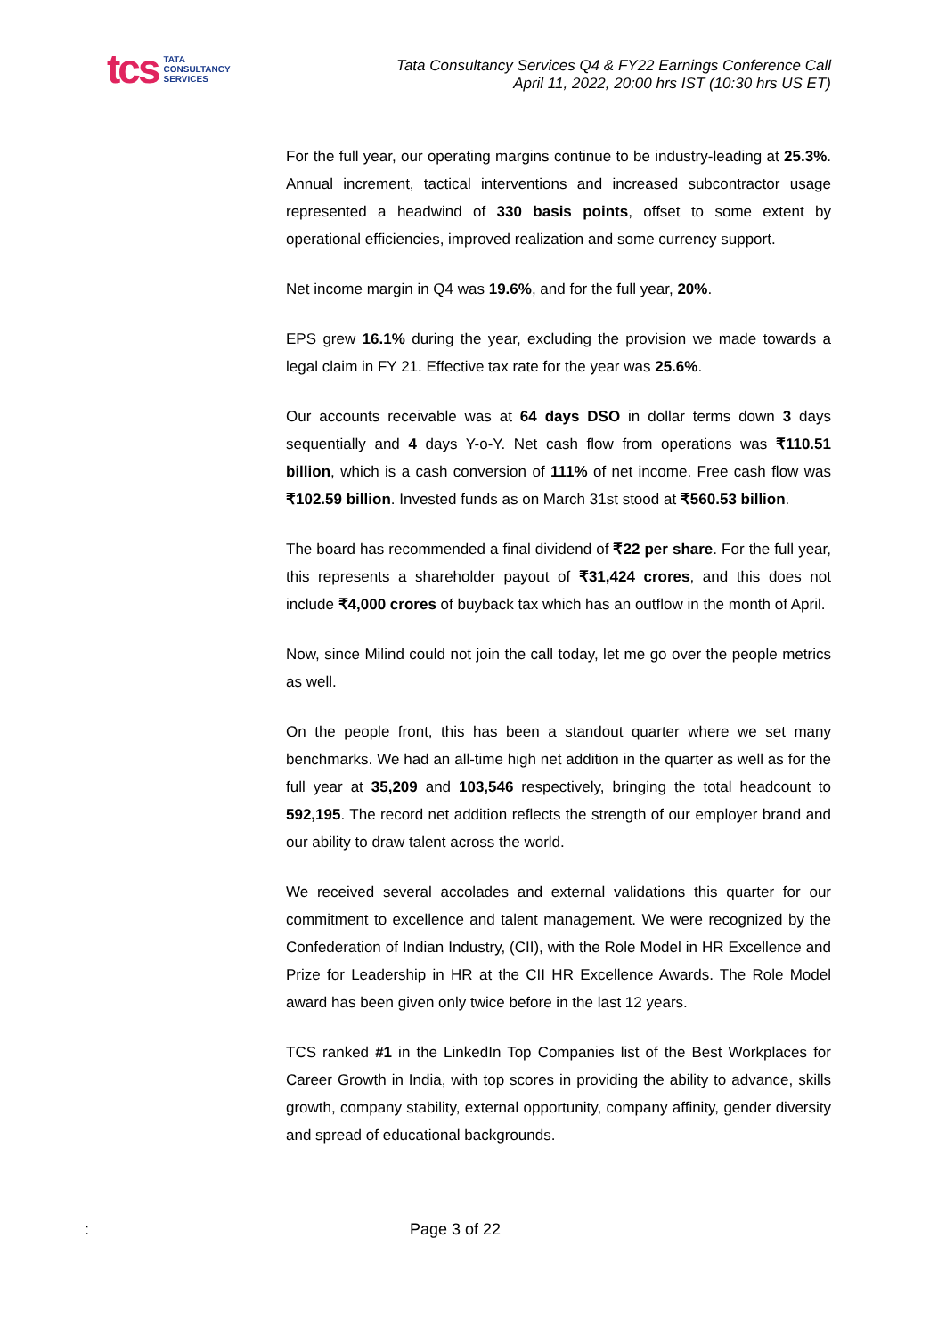tcs
TATA
CONSULTANCY
SERVICES
Tata Consultancy Services Q4 & FY22 Earnings Conference Call
April 11, 2022, 20:00 hrs IST (10:30 hrs US ET)
For the full year, our operating margins continue to be industry-leading at 25.3%. Annual increment, tactical interventions and increased subcontractor usage represented a headwind of 330 basis points, offset to some extent by operational efficiencies, improved realization and some currency support.
Net income margin in Q4 was 19.6%, and for the full year, 20%.
EPS grew 16.1% during the year, excluding the provision we made towards a legal claim in FY 21. Effective tax rate for the year was 25.6%.
Our accounts receivable was at 64 days DSO in dollar terms down 3 days sequentially and 4 days Y-o-Y. Net cash flow from operations was ₹110.51 billion, which is a cash conversion of 111% of net income. Free cash flow was ₹102.59 billion. Invested funds as on March 31st stood at ₹560.53 billion.
The board has recommended a final dividend of ₹22 per share. For the full year, this represents a shareholder payout of ₹31,424 crores, and this does not include ₹4,000 crores of buyback tax which has an outflow in the month of April.
Now, since Milind could not join the call today, let me go over the people metrics as well.
On the people front, this has been a standout quarter where we set many benchmarks. We had an all-time high net addition in the quarter as well as for the full year at 35,209 and 103,546 respectively, bringing the total headcount to 592,195. The record net addition reflects the strength of our employer brand and our ability to draw talent across the world.
We received several accolades and external validations this quarter for our commitment to excellence and talent management. We were recognized by the Confederation of Indian Industry, (CII), with the Role Model in HR Excellence and Prize for Leadership in HR at the CII HR Excellence Awards. The Role Model award has been given only twice before in the last 12 years.
TCS ranked #1 in the LinkedIn Top Companies list of the Best Workplaces for Career Growth in India, with top scores in providing the ability to advance, skills growth, company stability, external opportunity, company affinity, gender diversity and spread of educational backgrounds.
: Page 3 of 22